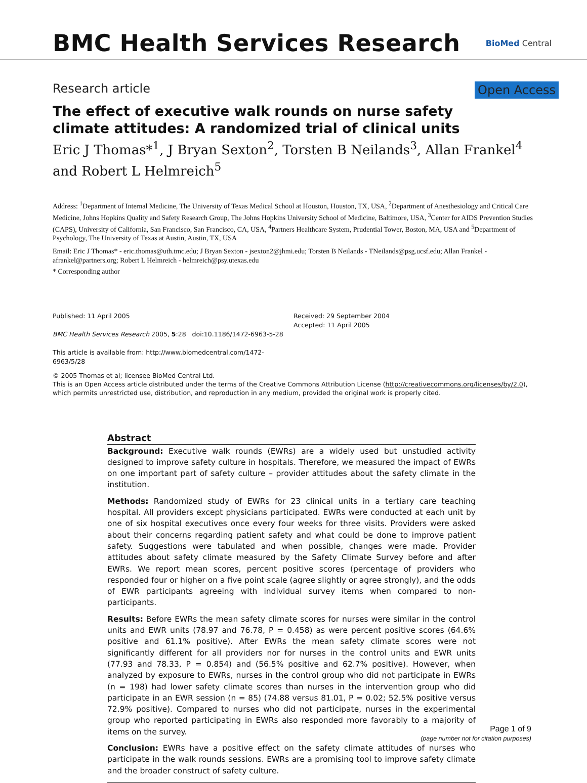BMC Health Services Research
BioMed Central
Research article Open Access
The effect of executive walk rounds on nurse safety climate attitudes: A randomized trial of clinical units
Eric J Thomas*<sup>1</sup>, J Bryan Sexton<sup>2</sup>, Torsten B Neilands<sup>3</sup>, Allan Frankel<sup>4</sup> and Robert L Helmreich<sup>5</sup>
Address: <sup>1</sup>Department of Internal Medicine, The University of Texas Medical School at Houston, Houston, TX, USA, <sup>2</sup>Department of Anesthesiology and Critical Care Medicine, Johns Hopkins Quality and Safety Research Group, The Johns Hopkins University School of Medicine, Baltimore, USA, <sup>3</sup>Center for AIDS Prevention Studies (CAPS), University of California, San Francisco, San Francisco, CA, USA, <sup>4</sup>Partners Healthcare System, Prudential Tower, Boston, MA, USA and <sup>5</sup>Department of Psychology, The University of Texas at Austin, Austin, TX, USA
Email: Eric J Thomas* - eric.thomas@uth.tmc.edu; J Bryan Sexton - jsexton2@jhmi.edu; Torsten B Neilands - TNeilands@psg.ucsf.edu; Allan Frankel - afrankel@partners.org; Robert L Helmreich - helmreich@psy.utexas.edu
* Corresponding author
Published: 11 April 2005
BMC Health Services Research 2005, 5:28 doi:10.1186/1472-6963-5-28
This article is available from: http://www.biomedcentral.com/1472-6963/5/28
Received: 29 September 2004
Accepted: 11 April 2005
© 2005 Thomas et al; licensee BioMed Central Ltd.
This is an Open Access article distributed under the terms of the Creative Commons Attribution License (http://creativecommons.org/licenses/by/2.0), which permits unrestricted use, distribution, and reproduction in any medium, provided the original work is properly cited.
Abstract
Background: Executive walk rounds (EWRs) are a widely used but unstudied activity designed to improve safety culture in hospitals. Therefore, we measured the impact of EWRs on one important part of safety culture – provider attitudes about the safety climate in the institution.
Methods: Randomized study of EWRs for 23 clinical units in a tertiary care teaching hospital. All providers except physicians participated. EWRs were conducted at each unit by one of six hospital executives once every four weeks for three visits. Providers were asked about their concerns regarding patient safety and what could be done to improve patient safety. Suggestions were tabulated and when possible, changes were made. Provider attitudes about safety climate measured by the Safety Climate Survey before and after EWRs. We report mean scores, percent positive scores (percentage of providers who responded four or higher on a five point scale (agree slightly or agree strongly), and the odds of EWR participants agreeing with individual survey items when compared to non-participants.
Results: Before EWRs the mean safety climate scores for nurses were similar in the control units and EWR units (78.97 and 76.78, P = 0.458) as were percent positive scores (64.6% positive and 61.1% positive). After EWRs the mean safety climate scores were not significantly different for all providers nor for nurses in the control units and EWR units (77.93 and 78.33, P = 0.854) and (56.5% positive and 62.7% positive). However, when analyzed by exposure to EWRs, nurses in the control group who did not participate in EWRs (n = 198) had lower safety climate scores than nurses in the intervention group who did participate in an EWR session (n = 85) (74.88 versus 81.01, P = 0.02; 52.5% positive versus 72.9% positive). Compared to nurses who did not participate, nurses in the experimental group who reported participating in EWRs also responded more favorably to a majority of items on the survey.
Conclusion: EWRs have a positive effect on the safety climate attitudes of nurses who participate in the walk rounds sessions. EWRs are a promising tool to improve safety climate and the broader construct of safety culture.
Page 1 of 9
(page number not for citation purposes)